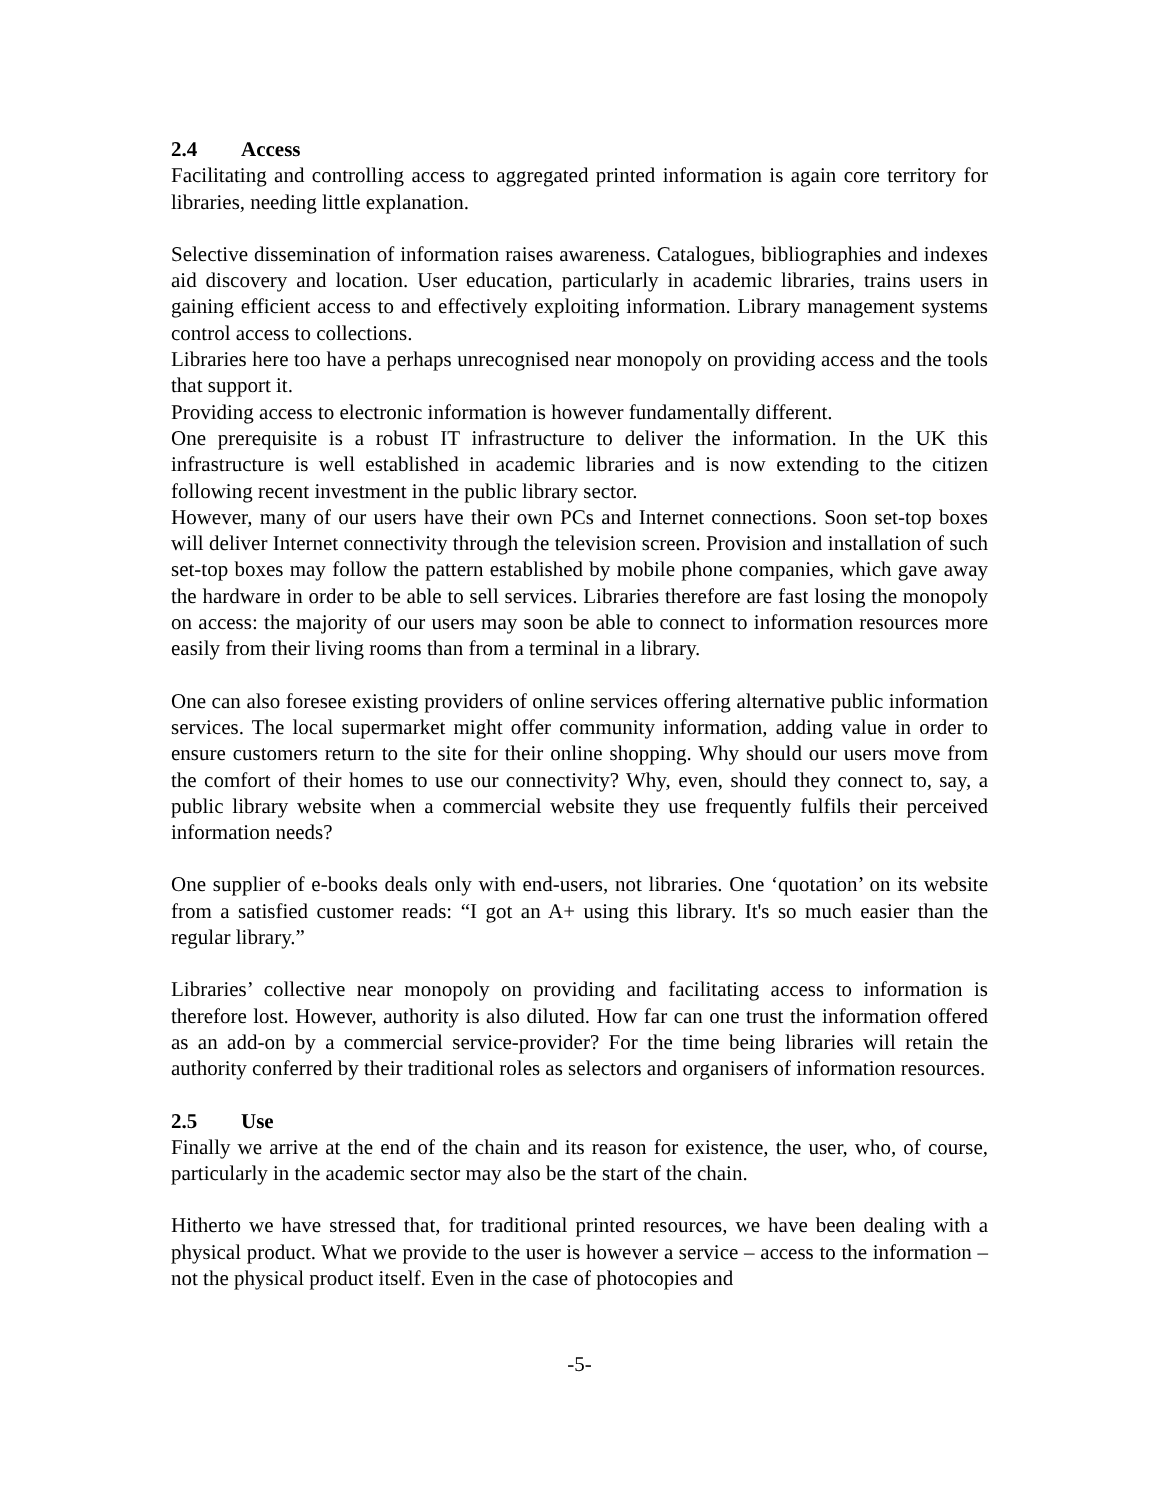2.4 Access
Facilitating and controlling access to aggregated printed information is again core territory for libraries, needing little explanation.
Selective dissemination of information raises awareness. Catalogues, bibliographies and indexes aid discovery and location. User education, particularly in academic libraries, trains users in gaining efficient access to and effectively exploiting information. Library management systems control access to collections.
Libraries here too have a perhaps unrecognised near monopoly on providing access and the tools that support it.
Providing access to electronic information is however fundamentally different.
One prerequisite is a robust IT infrastructure to deliver the information. In the UK this infrastructure is well established in academic libraries and is now extending to the citizen following recent investment in the public library sector.
However, many of our users have their own PCs and Internet connections. Soon set-top boxes will deliver Internet connectivity through the television screen. Provision and installation of such set-top boxes may follow the pattern established by mobile phone companies, which gave away the hardware in order to be able to sell services. Libraries therefore are fast losing the monopoly on access: the majority of our users may soon be able to connect to information resources more easily from their living rooms than from a terminal in a library.
One can also foresee existing providers of online services offering alternative public information services. The local supermarket might offer community information, adding value in order to ensure customers return to the site for their online shopping. Why should our users move from the comfort of their homes to use our connectivity? Why, even, should they connect to, say, a public library website when a commercial website they use frequently fulfils their perceived information needs?
One supplier of e-books deals only with end-users, not libraries. One ‘quotation’ on its website from a satisfied customer reads: “I got an A+ using this library. It's so much easier than the regular library.”
Libraries’ collective near monopoly on providing and facilitating access to information is therefore lost. However, authority is also diluted. How far can one trust the information offered as an add-on by a commercial service-provider? For the time being libraries will retain the authority conferred by their traditional roles as selectors and organisers of information resources.
2.5 Use
Finally we arrive at the end of the chain and its reason for existence, the user, who, of course, particularly in the academic sector may also be the start of the chain.
Hitherto we have stressed that, for traditional printed resources, we have been dealing with a physical product. What we provide to the user is however a service – access to the information – not the physical product itself. Even in the case of photocopies and
-5-